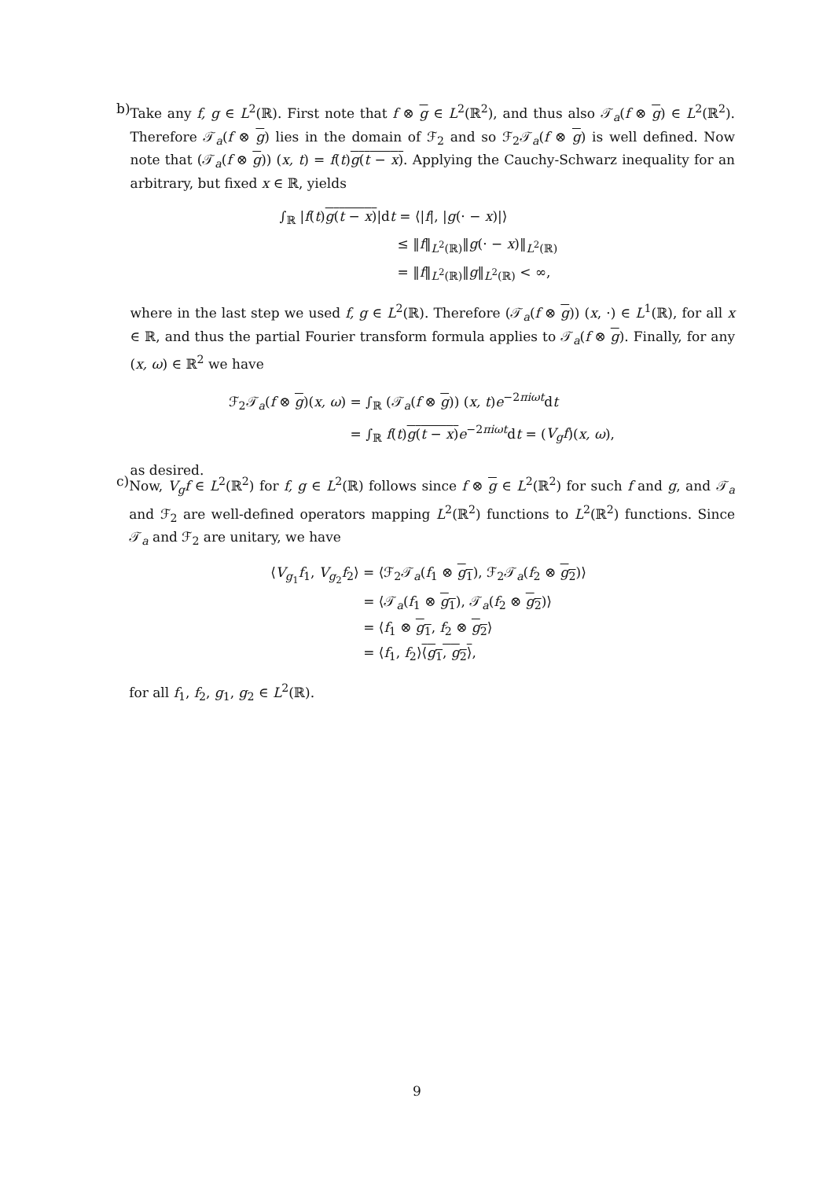b) Take any f, g ∈ L<sup>2</sup>(ℝ). First note that f ⊗ g ∈ L<sup>2</sup>(ℝ<sup>2</sup>), and thus also 𝒯<sub>a</sub>(f ⊗ g) ∈ L<sup>2</sup>(ℝ<sup>2</sup>). Therefore 𝒯<sub>a</sub>(f ⊗ g) lies in the domain of ℱ<sub>2</sub> and so ℱ<sub>2</sub>𝒯<sub>a</sub>(f ⊗ g) is well defined. Now note that (𝒯<sub>a</sub>(f ⊗ g)) (x, t) = f(t)g(t − x). Applying the Cauchy-Schwarz inequality for an arbitrary, but fixed x ∈ ℝ, yields
∫<sub>ℝ</sub> |f(t)g(t − x)|dt = ⟨|f|, |g(· − x)|⟩
≤ ‖f‖<sub>L<sup>2</sup>(ℝ)</sub>‖g(· − x)‖<sub>L<sup>2</sup>(ℝ)</sub>
= ‖f‖<sub>L<sup>2</sup>(ℝ)</sub>‖g‖<sub>L<sup>2</sup>(ℝ)</sub> < ∞,
where in the last step we used f, g ∈ L<sup>2</sup>(ℝ). Therefore (𝒯<sub>a</sub>(f ⊗ g)) (x, ·) ∈ L<sup>1</sup>(ℝ), for all x ∈ ℝ, and thus the partial Fourier transform formula applies to 𝒯<sub>a</sub>(f ⊗ g). Finally, for any (x, ω) ∈ ℝ<sup>2</sup> we have
ℱ<sub>2</sub>𝒯<sub>a</sub>(f ⊗ g)(x, ω) = ∫<sub>ℝ</sub> (𝒯<sub>a</sub>(f ⊗ g)) (x, t)e<sup>−2πiωt</sup>dt
= ∫<sub>ℝ</sub> f(t)g(t − x) e<sup>−2πiωt</sup>dt = (V<sub>g</sub>f)(x, ω),
as desired.
c) Now, V<sub>g</sub>f ∈ L<sup>2</sup>(ℝ<sup>2</sup>) for f, g ∈ L<sup>2</sup>(ℝ) follows since f ⊗ g ∈ L<sup>2</sup>(ℝ<sup>2</sup>) for such f and g, and 𝒯<sub>a</sub> and ℱ<sub>2</sub> are well-defined operators mapping L<sup>2</sup>(ℝ<sup>2</sup>) functions to L<sup>2</sup>(ℝ<sup>2</sup>) functions. Since 𝒯<sub>a</sub> and ℱ<sub>2</sub> are unitary, we have
⟨V<sub>g<sub>1</sub></sub>f<sub>1</sub>, V<sub>g<sub>2</sub></sub>f<sub>2</sub>⟩ = ⟨ℱ<sub>2</sub>𝒯<sub>a</sub>(f<sub>1</sub> ⊗ g<sub>1</sub>), ℱ<sub>2</sub>𝒯<sub>a</sub>(f<sub>2</sub> ⊗ g<sub>2</sub>)⟩
= ⟨𝒯<sub>a</sub>(f<sub>1</sub> ⊗ g<sub>1</sub>), 𝒯<sub>a</sub>(f<sub>2</sub> ⊗ g<sub>2</sub>)⟩
= ⟨f<sub>1</sub> ⊗ g<sub>1</sub>, f<sub>2</sub> ⊗ g<sub>2</sub>⟩
= ⟨f<sub>1</sub>, f<sub>2</sub>⟩⟨g<sub>1</sub>, g<sub>2</sub>⟩,
for all f<sub>1</sub>, f<sub>2</sub>, g<sub>1</sub>, g<sub>2</sub> ∈ L<sup>2</sup>(ℝ).
9